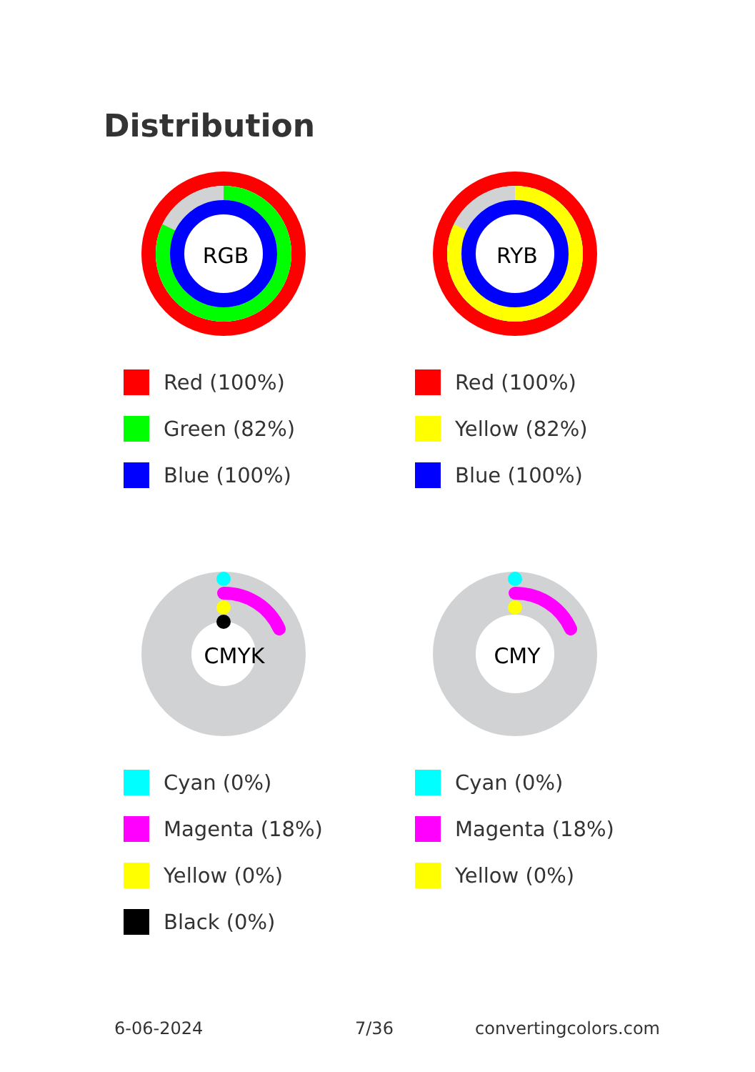Distribution
RGB
Red (100%)
Green (82%)
Blue (100%)
RYB
Red (100%)
Yellow (82%)
Blue (100%)
CMYK
Cyan (0%)
Magenta (18%)
Yellow (0%)
Black (0%)
CMY
Cyan (0%)
Magenta (18%)
Yellow (0%)
6-06-2024 7/36 convertingcolors.com